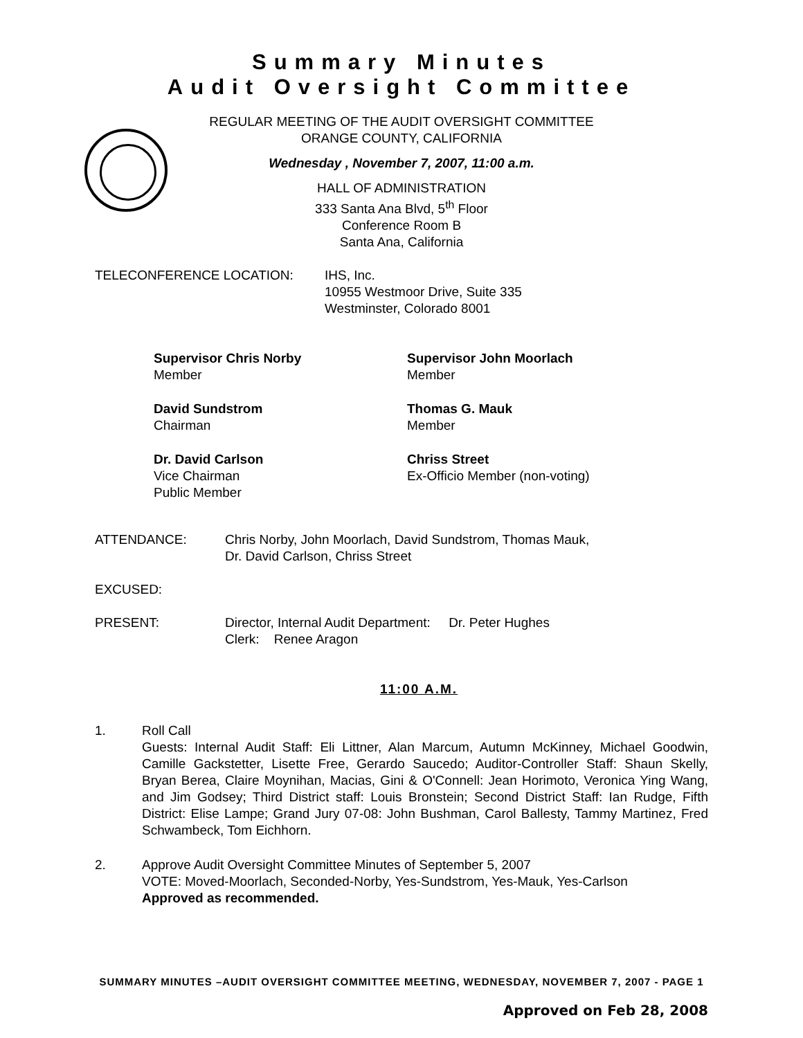Summary Minutes
Audit Oversight Committee
REGULAR MEETING OF THE AUDIT OVERSIGHT COMMITTEE
ORANGE COUNTY, CALIFORNIA
Wednesday , November 7, 2007, 11:00 a.m.
HALL OF ADMINISTRATION
333 Santa Ana Blvd, 5<sup>th</sup> Floor
Conference Room B
Santa Ana, California
TELECONFERENCE LOCATION: IHS, Inc.
10955 Westmoor Drive, Suite 335
Westminster, Colorado 8001
Supervisor Chris Norby
Member
Supervisor John Moorlach
Member
David Sundstrom
Chairman
Thomas G. Mauk
Member
Dr. David Carlson
Vice Chairman
Public Member
Chriss Street
Ex-Officio Member (non-voting)
ATTENDANCE: Chris Norby, John Moorlach, David Sundstrom, Thomas Mauk,
Dr. David Carlson, Chriss Street
EXCUSED:
PRESENT: Director, Internal Audit Department: Dr. Peter Hughes
Clerk: Renee Aragon
11:00 A.M.
1. Roll Call
Guests: Internal Audit Staff: Eli Littner, Alan Marcum, Autumn McKinney, Michael Goodwin, Camille Gackstetter, Lisette Free, Gerardo Saucedo; Auditor-Controller Staff: Shaun Skelly, Bryan Berea, Claire Moynihan, Macias, Gini & O'Connell: Jean Horimoto, Veronica Ying Wang, and Jim Godsey; Third District staff: Louis Bronstein; Second District Staff: Ian Rudge, Fifth District: Elise Lampe; Grand Jury 07-08: John Bushman, Carol Ballesty, Tammy Martinez, Fred Schwambeck, Tom Eichhorn.
2. Approve Audit Oversight Committee Minutes of September 5, 2007
VOTE: Moved-Moorlach, Seconded-Norby, Yes-Sundstrom, Yes-Mauk, Yes-Carlson
Approved as recommended.
SUMMARY MINUTES –AUDIT OVERSIGHT COMMITTEE MEETING, WEDNESDAY, NOVEMBER 7, 2007 - PAGE 1
Approved on Feb 28, 2008